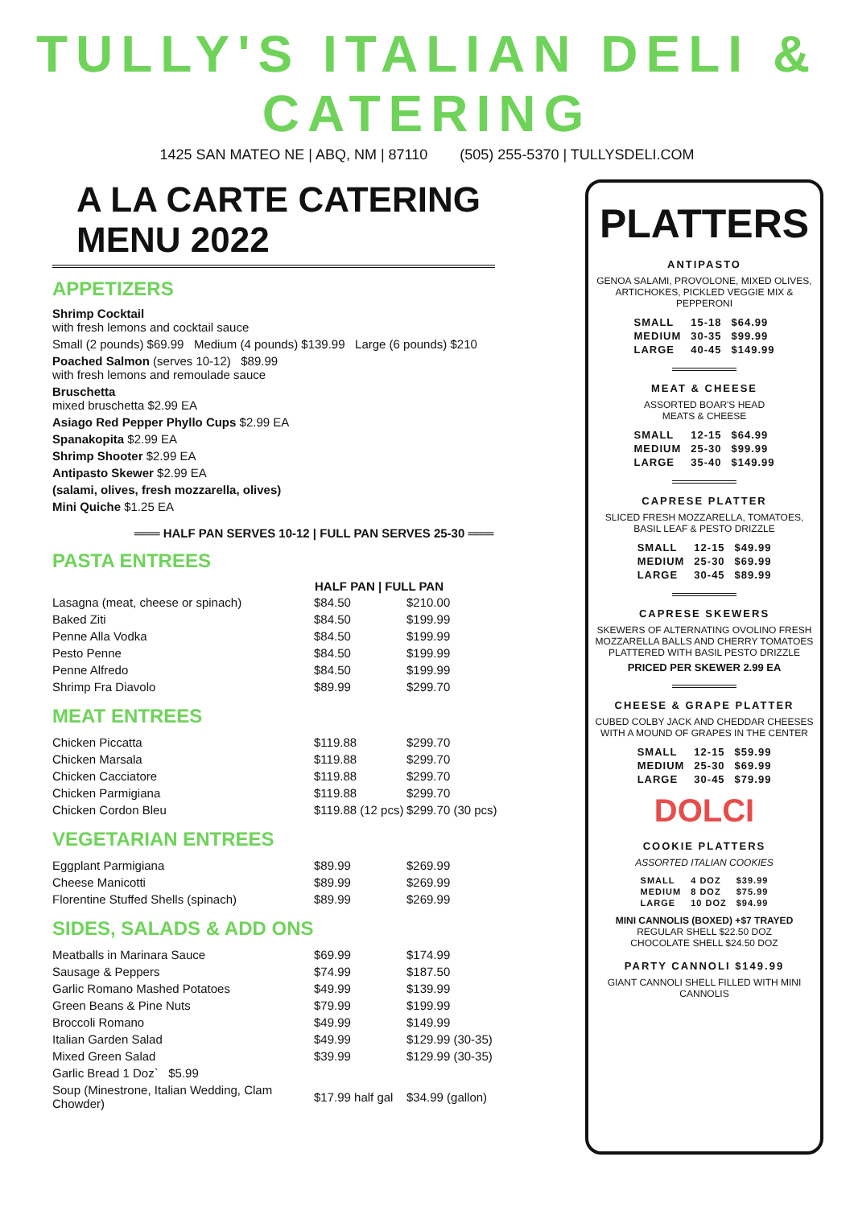TULLY'S ITALIAN DELI & CATERING
1425 SAN MATEO NE | ABQ, NM | 87110 (505) 255-5370 | TULLYSDELI.COM
A LA CARTE CATERING MENU 2022
APPETIZERS
Shrimp Cocktail
with fresh lemons and cocktail sauce
Small (2 pounds) $69.99 Medium (4 pounds) $139.99 Large (6 pounds) $210
Poached Salmon (serves 10-12) $89.99
with fresh lemons and remoulade sauce
Bruschetta
mixed bruschetta $2.99 EA
Asiago Red Pepper Phyllo Cups $2.99 EA
Spanakopita $2.99 EA
Shrimp Shooter $2.99 EA
Antipasto Skewer $2.99 EA
(salami, olives, fresh mozzarella, olives)
Mini Quiche $1.25 EA
═══ HALF PAN SERVES 10-12 | FULL PAN SERVES 25-30 ═══
PASTA ENTREES
| | HALF PAN / FULL PAN | |
| --- | --- | --- |
| Lasagna (meat, cheese or spinach) | $84.50 | $210.00 |
| Baked Ziti | $84.50 | $199.99 |
| Penne Alla Vodka | $84.50 | $199.99 |
| Pesto Penne | $84.50 | $199.99 |
| Penne Alfredo | $84.50 | $199.99 |
| Shrimp Fra Diavolo | $89.99 | $299.70 |
MEAT ENTREES
| Chicken Piccatta | $119.88 | $299.70 |
| Chicken Marsala | $119.88 | $299.70 |
| Chicken Cacciatore | $119.88 | $299.70 |
| Chicken Parmigiana | $119.88 | $299.70 |
| Chicken Cordon Bleu | $119.88 (12 pcs) | $299.70 (30 pcs) |
VEGETARIAN ENTREES
| Eggplant Parmigiana | $89.99 | $269.99 |
| Cheese Manicotti | $89.99 | $269.99 |
| Florentine Stuffed Shells (spinach) | $89.99 | $269.99 |
SIDES, SALADS & ADD ONS
| Meatballs in Marinara Sauce | $69.99 | $174.99 |
| Sausage & Peppers | $74.99 | $187.50 |
| Garlic Romano Mashed Potatoes | $49.99 | $139.99 |
| Green Beans & Pine Nuts | $79.99 | $199.99 |
| Broccoli Romano | $49.99 | $149.99 |
| Italian Garden Salad | $49.99 | $129.99 (30-35) |
| Mixed Green Salad | $39.99 | $129.99 (30-35) |
| Garlic Bread 1 Doz` $5.99 | | |
| Soup (Minestrone, Italian Wedding, Clam Chowder) | $17.99 half gal | $34.99 (gallon) |
PLATTERS
ANTIPASTO
GENOA SALAMI, PROVOLONE, MIXED OLIVES, ARTICHOKES, PICKLED VEGGIE MIX & PEPPERONI
| SMALL | 15-18 | $64.99 |
| MEDIUM | 30-35 | $99.99 |
| LARGE | 40-45 | $149.99 |
MEAT & CHEESE
ASSORTED BOAR'S HEAD
MEATS & CHEESE
| SMALL | 12-15 | $64.99 |
| MEDIUM | 25-30 | $99.99 |
| LARGE | 35-40 | $149.99 |
CAPRESE PLATTER
SLICED FRESH MOZZARELLA, TOMATOES, BASIL LEAF & PESTO DRIZZLE
| SMALL | 12-15 | $49.99 |
| MEDIUM | 25-30 | $69.99 |
| LARGE | 30-45 | $89.99 |
CAPRESE SKEWERS
SKEWERS OF ALTERNATING OVOLINO FRESH MOZZARELLA BALLS AND CHERRY TOMATOES PLATTERED WITH BASIL PESTO DRIZZLE
PRICED PER SKEWER 2.99 EA
CHEESE & GRAPE PLATTER
CUBED COLBY JACK AND CHEDDAR CHEESES WITH A MOUND OF GRAPES IN THE CENTER
| SMALL | 12-15 | $59.99 |
| MEDIUM | 25-30 | $69.99 |
| LARGE | 30-45 | $79.99 |
DOLCI
COOKIE PLATTERS
ASSORTED ITALIAN COOKIES
| SMALL | 4 DOZ | $39.99 |
| MEDIUM | 8 DOZ | $75.99 |
| LARGE | 10 DOZ | $94.99 |
MINI CANNOLIS (BOXED) +$7 TRAYED
REGULAR SHELL $22.50 DOZ
CHOCOLATE SHELL $24.50 DOZ
PARTY CANNOLI $149.99
GIANT CANNOLI SHELL FILLED WITH MINI CANNOLIS